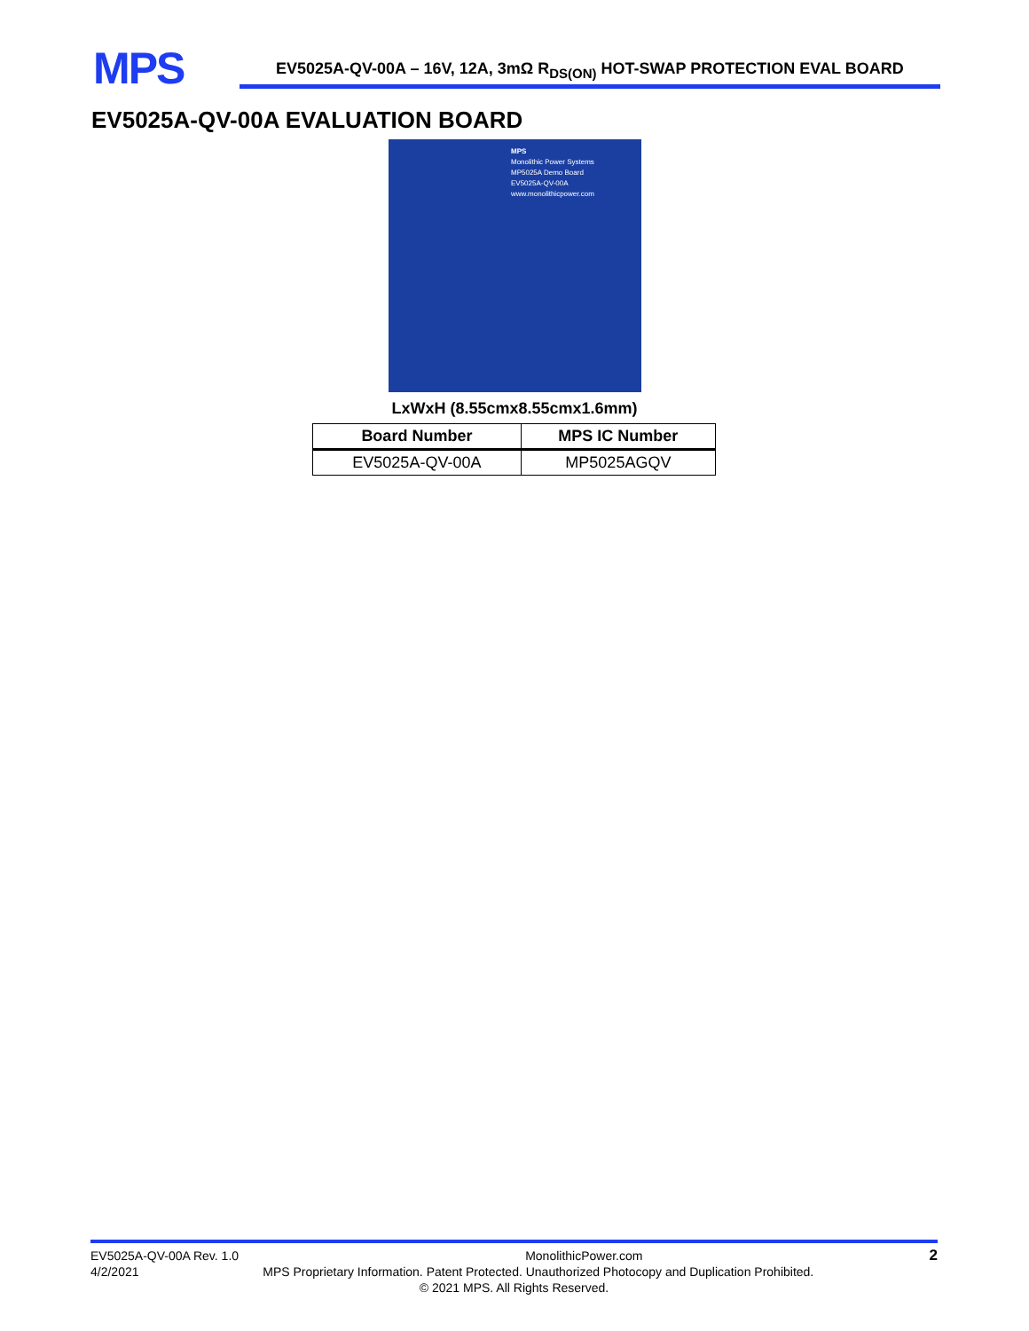MPS
EV5025A-QV-00A – 16V, 12A, 3mΩ R<sub>DS(ON)</sub> HOT-SWAP PROTECTION EVAL BOARD
EV5025A-QV-00A EVALUATION BOARD
MPS
Monolithic Power Systems
MP5025A Demo Board
EV5025A-QV-00A
www.monolithicpower.com
LxWxH (8.55cmx8.55cmx1.6mm)
| Board Number | MPS IC Number |
| --- | --- |
| EV5025A-QV-00A | MP5025AGQV |
EV5025A-QV-00A Rev. 1.0 MonolithicPower.com 2
4/2/2021 MPS Proprietary Information. Patent Protected. Unauthorized Photocopy and Duplication Prohibited.
© 2021 MPS. All Rights Reserved.